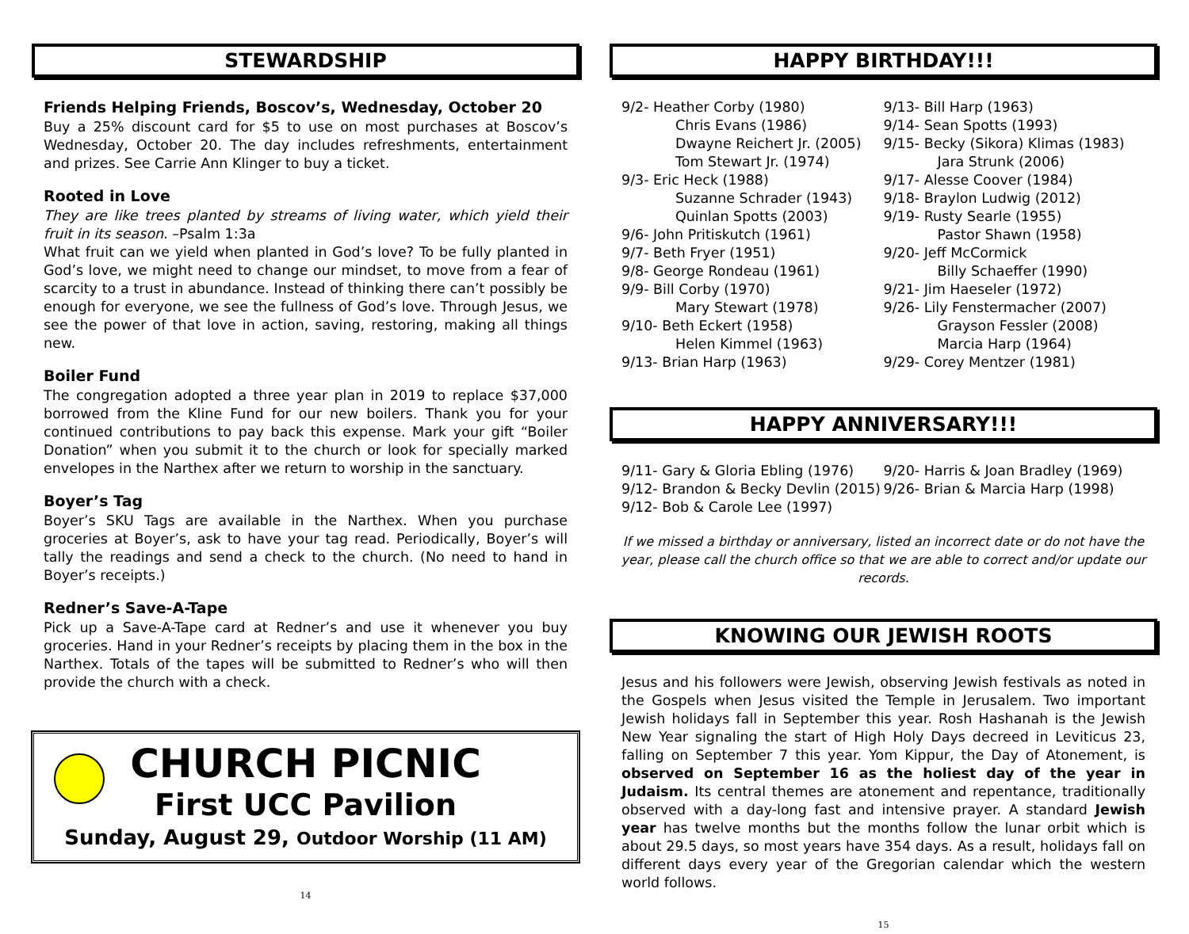STEWARDSHIP
Friends Helping Friends, Boscov’s, Wednesday, October 20
Buy a 25% discount card for $5 to use on most purchases at Boscov’s Wednesday, October 20. The day includes refreshments, entertainment and prizes. See Carrie Ann Klinger to buy a ticket.
Rooted in Love
They are like trees planted by streams of living water, which yield their fruit in its season. –Psalm 1:3a
What fruit can we yield when planted in God’s love? To be fully planted in God’s love, we might need to change our mindset, to move from a fear of scarcity to a trust in abundance. Instead of thinking there can’t possibly be enough for everyone, we see the fullness of God’s love. Through Jesus, we see the power of that love in action, saving, restoring, making all things new.
Boiler Fund
The congregation adopted a three year plan in 2019 to replace $37,000 borrowed from the Kline Fund for our new boilers. Thank you for your continued contributions to pay back this expense. Mark your gift “Boiler Donation” when you submit it to the church or look for specially marked envelopes in the Narthex after we return to worship in the sanctuary.
Boyer’s Tag
Boyer’s SKU Tags are available in the Narthex. When you purchase groceries at Boyer’s, ask to have your tag read. Periodically, Boyer’s will tally the readings and send a check to the church. (No need to hand in Boyer’s receipts.)
Redner’s Save-A-Tape
Pick up a Save-A-Tape card at Redner’s and use it whenever you buy groceries. Hand in your Redner’s receipts by placing them in the box in the Narthex. Totals of the tapes will be submitted to Redner’s who will then provide the church with a check.
CHURCH PICNIC
First UCC Pavilion
Sunday, August 29, Outdoor Worship (11 AM)
14
HAPPY BIRTHDAY!!!
9/2- Heather Corby (1980)
Chris Evans (1986)
Dwayne Reichert Jr. (2005)
Tom Stewart Jr. (1974)
9/3- Eric Heck (1988)
Suzanne Schrader (1943)
Quinlan Spotts (2003)
9/6- John Pritiskutch (1961)
9/7- Beth Fryer (1951)
9/8- George Rondeau (1961)
9/9- Bill Corby (1970)
Mary Stewart (1978)
9/10- Beth Eckert (1958)
Helen Kimmel (1963)
9/13- Brian Harp (1963)
9/13- Bill Harp (1963)
9/14- Sean Spotts (1993)
9/15- Becky (Sikora) Klimas (1983)
Jara Strunk (2006)
9/17- Alesse Coover (1984)
9/18- Braylon Ludwig (2012)
9/19- Rusty Searle (1955)
Pastor Shawn (1958)
9/20- Jeff McCormick
Billy Schaeffer (1990)
9/21- Jim Haeseler (1972)
9/26- Lily Fenstermacher (2007)
Grayson Fessler (2008)
Marcia Harp (1964)
9/29- Corey Mentzer (1981)
HAPPY ANNIVERSARY!!!
9/11- Gary & Gloria Ebling (1976)
9/12- Brandon & Becky Devlin (2015)
9/12- Bob & Carole Lee (1997)
9/20- Harris & Joan Bradley (1969)
9/26- Brian & Marcia Harp (1998)
If we missed a birthday or anniversary, listed an incorrect date or do not have the year, please call the church office so that we are able to correct and/or update our records.
KNOWING OUR JEWISH ROOTS
Jesus and his followers were Jewish, observing Jewish festivals as noted in the Gospels when Jesus visited the Temple in Jerusalem. Two important Jewish holidays fall in September this year. Rosh Hashanah is the Jewish New Year signaling the start of High Holy Days decreed in Leviticus 23, falling on September 7 this year. Yom Kippur, the Day of Atonement, is observed on September 16 as the holiest day of the year in Judaism. Its central themes are atonement and repentance, traditionally observed with a day-long fast and intensive prayer. A standard Jewish year has twelve months but the months follow the lunar orbit which is about 29.5 days, so most years have 354 days. As a result, holidays fall on different days every year of the Gregorian calendar which the western world follows.
15